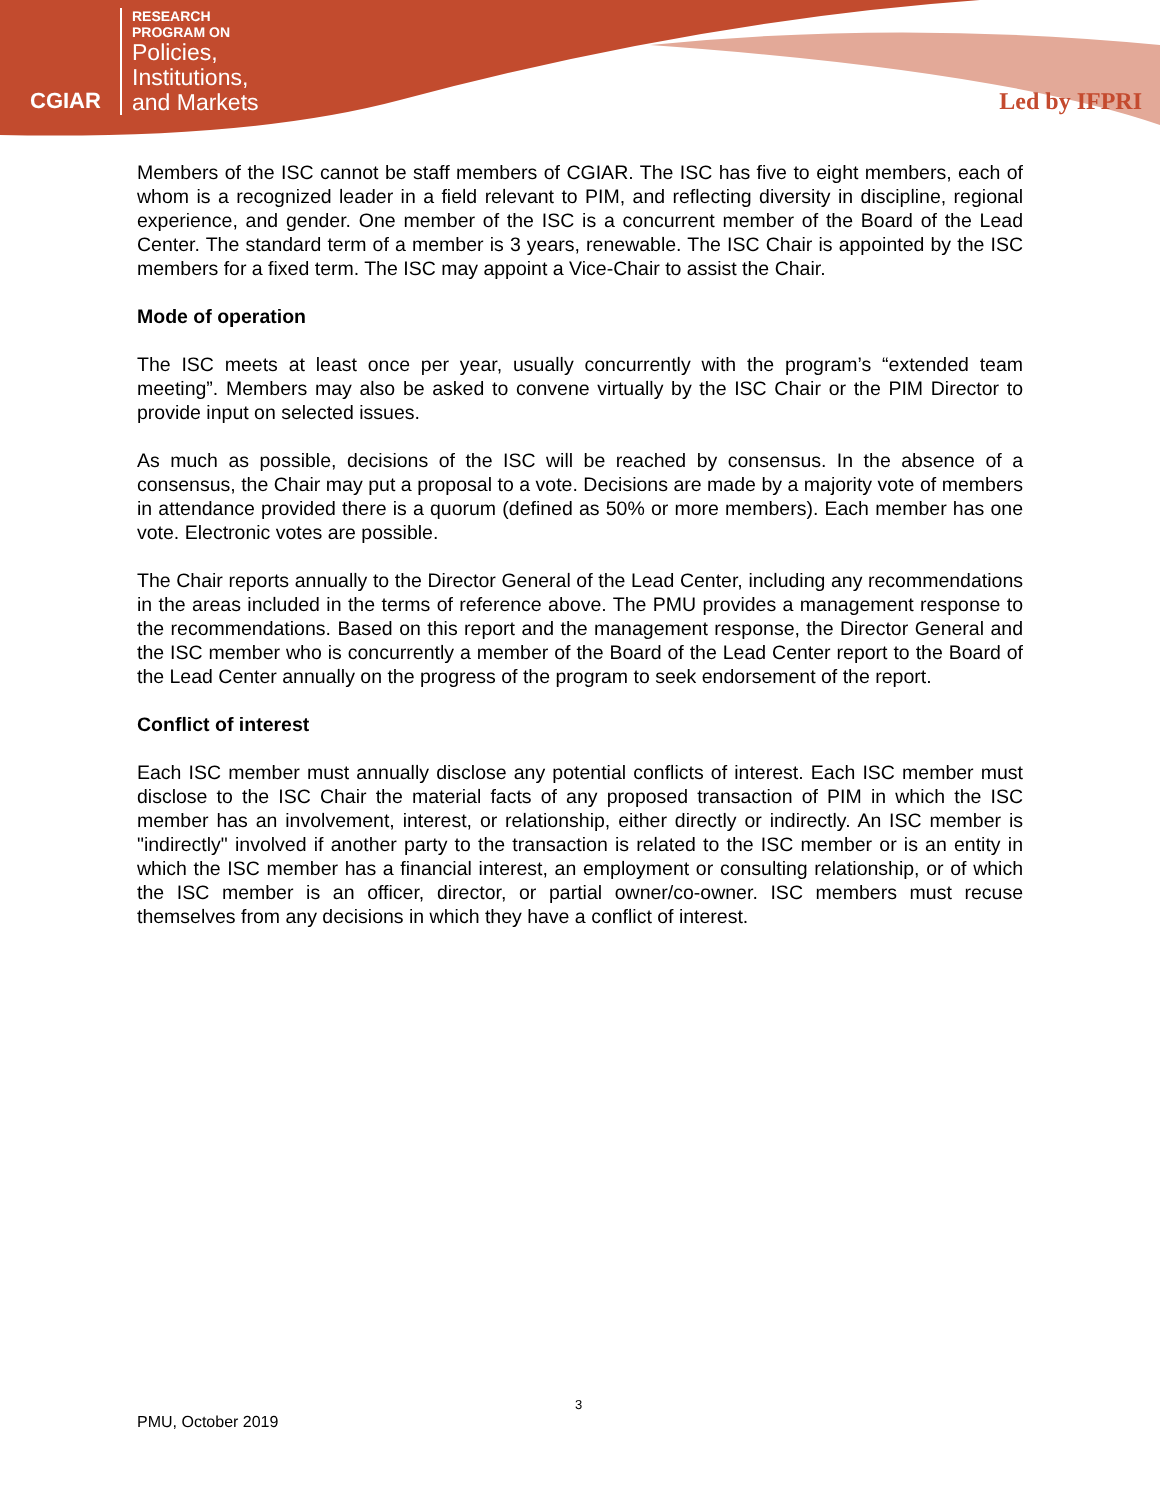CGIAR
RESEARCH
PROGRAM ON
Policies,
Institutions,
and Markets
Led by IFPRI
Members of the ISC cannot be staff members of CGIAR. The ISC has five to eight members, each of whom is a recognized leader in a field relevant to PIM, and reflecting diversity in discipline, regional experience, and gender. One member of the ISC is a concurrent member of the Board of the Lead Center. The standard term of a member is 3 years, renewable. The ISC Chair is appointed by the ISC members for a fixed term. The ISC may appoint a Vice-Chair to assist the Chair.
Mode of operation
The ISC meets at least once per year, usually concurrently with the program’s “extended team meeting”. Members may also be asked to convene virtually by the ISC Chair or the PIM Director to provide input on selected issues.
As much as possible, decisions of the ISC will be reached by consensus. In the absence of a consensus, the Chair may put a proposal to a vote. Decisions are made by a majority vote of members in attendance provided there is a quorum (defined as 50% or more members). Each member has one vote. Electronic votes are possible.
The Chair reports annually to the Director General of the Lead Center, including any recommendations in the areas included in the terms of reference above. The PMU provides a management response to the recommendations. Based on this report and the management response, the Director General and the ISC member who is concurrently a member of the Board of the Lead Center report to the Board of the Lead Center annually on the progress of the program to seek endorsement of the report.
Conflict of interest
Each ISC member must annually disclose any potential conflicts of interest. Each ISC member must disclose to the ISC Chair the material facts of any proposed transaction of PIM in which the ISC member has an involvement, interest, or relationship, either directly or indirectly. An ISC member is "indirectly" involved if another party to the transaction is related to the ISC member or is an entity in which the ISC member has a financial interest, an employment or consulting relationship, or of which the ISC member is an officer, director, or partial owner/co-owner. ISC members must recuse themselves from any decisions in which they have a conflict of interest.
3
PMU, October 2019